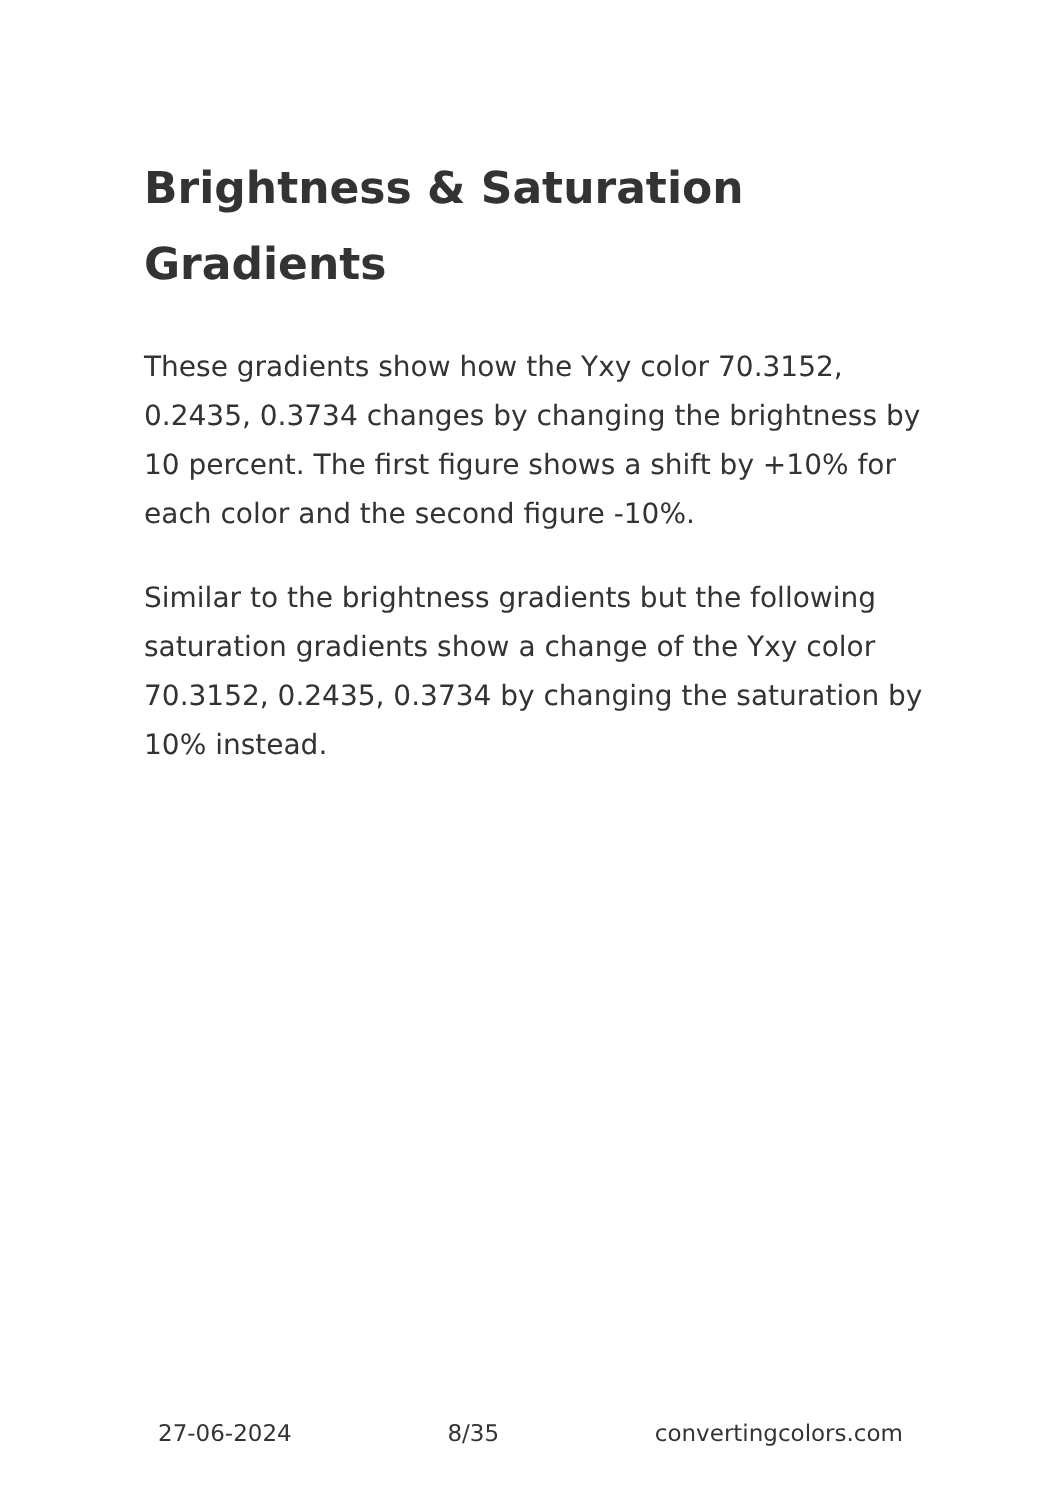Brightness & Saturation Gradients
These gradients show how the Yxy color 70.3152, 0.2435, 0.3734 changes by changing the brightness by 10 percent. The first figure shows a shift by +10% for each color and the second figure -10%.
Similar to the brightness gradients but the following saturation gradients show a change of the Yxy color 70.3152, 0.2435, 0.3734 by changing the saturation by 10% instead.
27-06-2024 8/35 convertingcolors.com